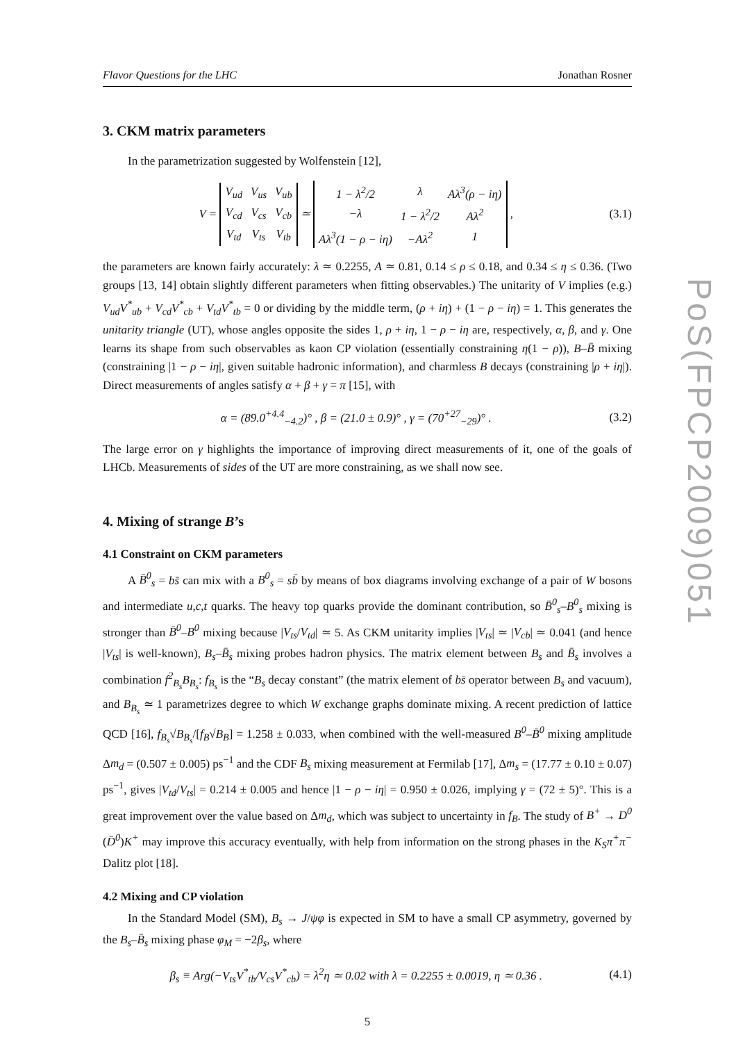Flavor Questions for the LHC Jonathan Rosner
3. CKM matrix parameters
In the parametrization suggested by Wolfenstein [12],
V =
| V<sub>ud</sub> | V<sub>us</sub> | V<sub>ub</sub> |
| V<sub>cd</sub> | V<sub>cs</sub> | V<sub>cb</sub> |
| V<sub>td</sub> | V<sub>ts</sub> | V<sub>tb</sub> |
≃
| 1 − λ<sup>2</sup>/2 | λ | Aλ<sup>3</sup>(ρ − iη) |
| −λ | 1 − λ<sup>2</sup>/2 | Aλ<sup>2</sup> |
| Aλ<sup>3</sup>(1 − ρ − iη) | −Aλ<sup>2</sup> | 1 |
, (3.1)
the parameters are known fairly accurately: λ ≃ 0.2255, A ≃ 0.81, 0.14 ≤ ρ ≤ 0.18, and 0.34 ≤ η ≤ 0.36. (Two groups [13, 14] obtain slightly different parameters when fitting observables.) The unitarity of V implies (e.g.) V<sub>ud</sub>V<sup>*</sup><sub>ub</sub> + V<sub>cd</sub>V<sup>*</sup><sub>cb</sub> + V<sub>td</sub>V<sup>*</sup><sub>tb</sub> = 0 or dividing by the middle term, (ρ + iη) + (1 − ρ − iη) = 1. This generates the unitarity triangle (UT), whose angles opposite the sides 1, ρ + iη, 1 − ρ − iη are, respectively, α, β, and γ. One learns its shape from such observables as kaon CP violation (essentially constraining η(1 − ρ)), B–B̄ mixing (constraining |1 − ρ − iη|, given suitable hadronic information), and charmless B decays (constraining |ρ + iη|). Direct measurements of angles satisfy α + β + γ = π [15], with
α = (89.0<sup>+4.4</sup><sub>−4.2</sub>)° , β = (21.0 ± 0.9)° , γ = (70<sup>+27</sup><sub>−29</sub>)° . (3.2)
The large error on γ highlights the importance of improving direct measurements of it, one of the goals of LHCb. Measurements of sides of the UT are more constraining, as we shall now see.
4. Mixing of strange B’s
4.1 Constraint on CKM parameters
A B̄<sup>0</sup><sub>s</sub> = bs̄ can mix with a B<sup>0</sup><sub>s</sub> = sb̄ by means of box diagrams involving exchange of a pair of W bosons and intermediate u,c,t quarks. The heavy top quarks provide the dominant contribution, so B̄<sup>0</sup><sub>s</sub>–B<sup>0</sup><sub>s</sub> mixing is stronger than B̄<sup>0</sup>–B<sup>0</sup> mixing because |V<sub>ts</sub>/V<sub>td</sub>| ≃ 5. As CKM unitarity implies |V<sub>ts</sub>| ≃ |V<sub>cb</sub>| ≃ 0.041 (and hence |V<sub>ts</sub>| is well-known), B<sub>s</sub>–B̄<sub>s</sub> mixing probes hadron physics. The matrix element between B<sub>s</sub> and B̄<sub>s</sub> involves a combination f<sup>2</sup><sub>B<sub>s</sub></sub>B<sub>B<sub>s</sub></sub>: f<sub>B<sub>s</sub></sub> is the “B<sub>s</sub> decay constant” (the matrix element of bs̄ operator between B<sub>s</sub> and vacuum), and B<sub>B<sub>s</sub></sub> ≃ 1 parametrizes degree to which W exchange graphs dominate mixing. A recent prediction of lattice QCD [16], f<sub>B<sub>s</sub></sub>√B<sub>B<sub>s</sub></sub>/[f<sub>B</sub>√B<sub>B</sub>] = 1.258 ± 0.033, when combined with the well-measured B<sup>0</sup>–B̄<sup>0</sup> mixing amplitude Δm<sub>d</sub> = (0.507 ± 0.005) ps<sup>−1</sup> and the CDF B<sub>s</sub> mixing measurement at Fermilab [17], Δm<sub>s</sub> = (17.77 ± 0.10 ± 0.07) ps<sup>−1</sup>, gives |V<sub>td</sub>/V<sub>ts</sub>| = 0.214 ± 0.005 and hence |1 − ρ − iη| = 0.950 ± 0.026, implying γ = (72 ± 5)°. This is a great improvement over the value based on Δm<sub>d</sub>, which was subject to uncertainty in f<sub>B</sub>. The study of B<sup>+</sup> → D<sup>0</sup> (D̄<sup>0</sup>)K<sup>+</sup> may improve this accuracy eventually, with help from information on the strong phases in the K<sub>S</sub>π<sup>+</sup>π<sup>−</sup> Dalitz plot [18].
4.2 Mixing and CP violation
In the Standard Model (SM), B<sub>s</sub> → J/ψφ is expected in SM to have a small CP asymmetry, governed by the B<sub>s</sub>–B̄<sub>s</sub> mixing phase φ<sub>M</sub> = −2β<sub>s</sub>, where
β<sub>s</sub> ≡ Arg(−V<sub>ts</sub>V<sup>*</sup><sub>tb</sub>/V<sub>cs</sub>V<sup>*</sup><sub>cb</sub>) = λ<sup>2</sup>η ≃ 0.02 with λ = 0.2255 ± 0.0019, η ≃ 0.36 . (4.1)
5
PoS(FPCP2009)051